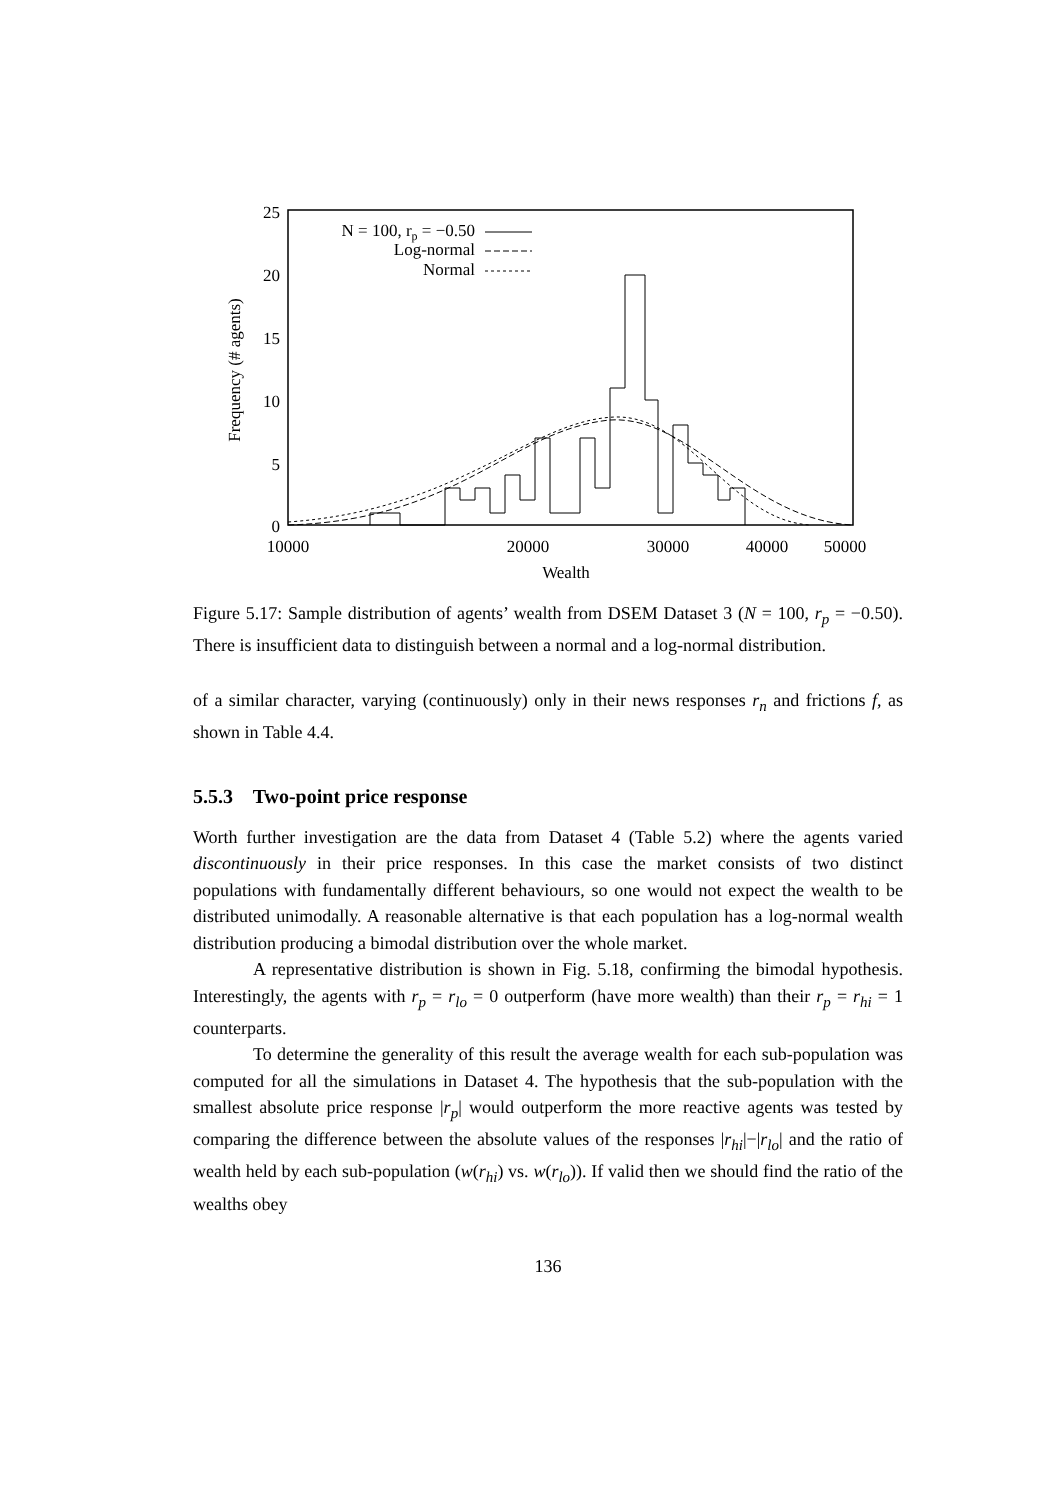25
20
15
10
5
0
10000
20000
30000
40000
50000
Wealth
Frequency (# agents)
N = 100, rp = −0.50
Log-normal
Normal
Figure 5.17: Sample distribution of agents’ wealth from DSEM Dataset 3 (N = 100, r<sub>p</sub> = −0.50). There is insufficient data to distinguish between a normal and a log-normal distribution.
of a similar character, varying (continuously) only in their news responses r<sub>n</sub> and frictions f, as shown in Table 4.4.
5.5.3 Two-point price response
Worth further investigation are the data from Dataset 4 (Table 5.2) where the agents varied discontinuously in their price responses. In this case the market consists of two distinct populations with fundamentally different behaviours, so one would not expect the wealth to be distributed unimodally. A reasonable alternative is that each population has a log-normal wealth distribution producing a bimodal distribution over the whole market.
A representative distribution is shown in Fig. 5.18, confirming the bimodal hypothesis. Interestingly, the agents with r<sub>p</sub> = r<sub>lo</sub> = 0 outperform (have more wealth) than their r<sub>p</sub> = r<sub>hi</sub> = 1 counterparts.
To determine the generality of this result the average wealth for each sub-population was computed for all the simulations in Dataset 4. The hypothesis that the sub-population with the smallest absolute price response |r<sub>p</sub>| would outperform the more reactive agents was tested by comparing the difference between the absolute values of the responses |r<sub>hi</sub>|−|r<sub>lo</sub>| and the ratio of wealth held by each sub-population (w(r<sub>hi</sub>) vs. w(r<sub>lo</sub>)). If valid then we should find the ratio of the wealths obey
136